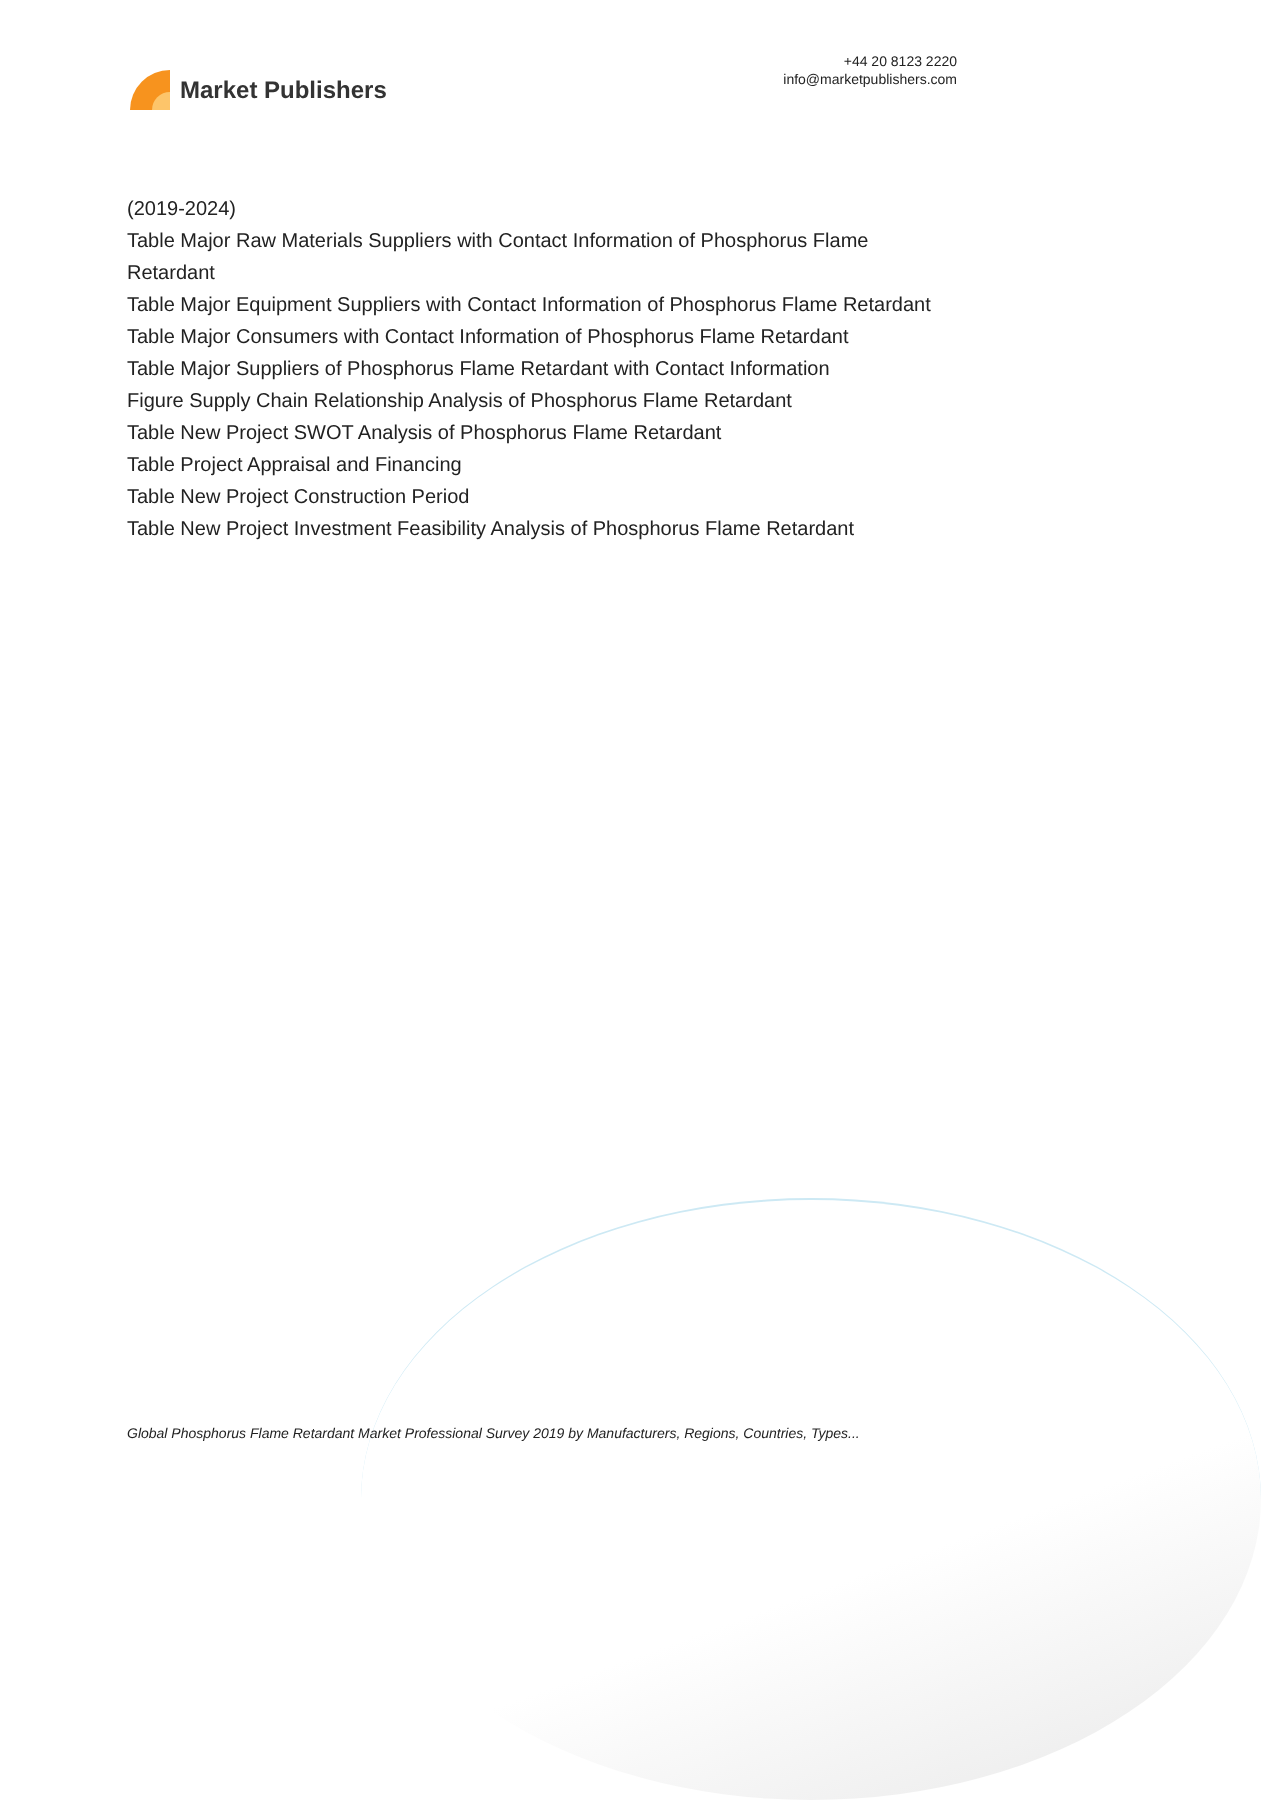Market Publishers
+44 20 8123 2220
info@marketpublishers.com
(2019-2024)
Table Major Raw Materials Suppliers with Contact Information of Phosphorus Flame Retardant
Table Major Equipment Suppliers with Contact Information of Phosphorus Flame Retardant
Table Major Consumers with Contact Information of Phosphorus Flame Retardant
Table Major Suppliers of Phosphorus Flame Retardant with Contact Information
Figure Supply Chain Relationship Analysis of Phosphorus Flame Retardant
Table New Project SWOT Analysis of Phosphorus Flame Retardant
Table Project Appraisal and Financing
Table New Project Construction Period
Table New Project Investment Feasibility Analysis of Phosphorus Flame Retardant
Global Phosphorus Flame Retardant Market Professional Survey 2019 by Manufacturers, Regions, Countries, Types...